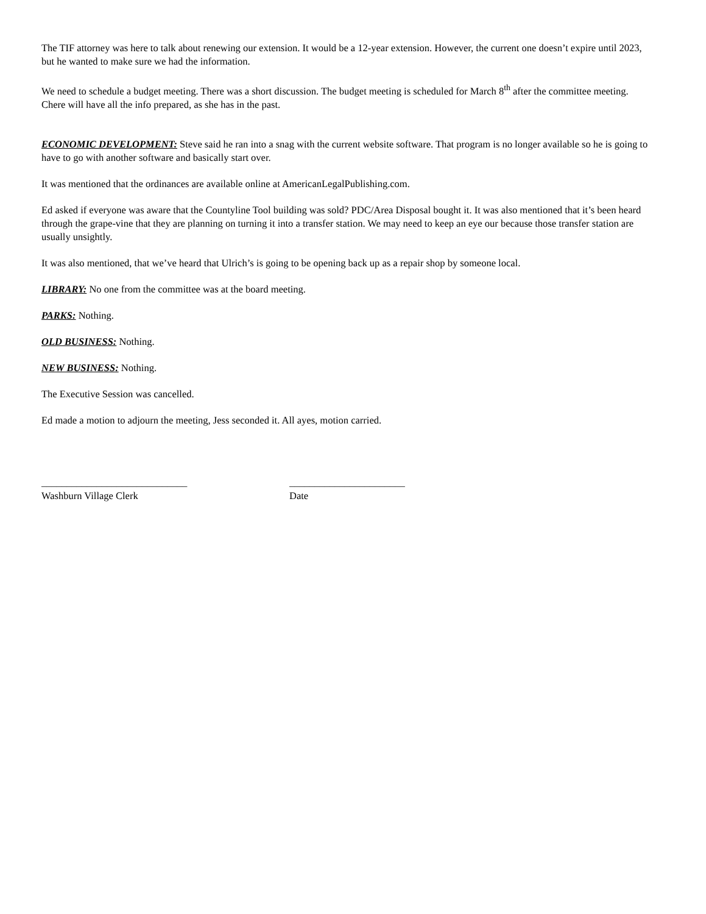The TIF attorney was here to talk about renewing our extension. It would be a 12-year extension. However, the current one doesn’t expire until 2023, but he wanted to make sure we had the information.
We need to schedule a budget meeting. There was a short discussion. The budget meeting is scheduled for March 8<sup>th</sup> after the committee meeting. Chere will have all the info prepared, as she has in the past.
ECONOMIC DEVELOPMENT: Steve said he ran into a snag with the current website software. That program is no longer available so he is going to have to go with another software and basically start over.
It was mentioned that the ordinances are available online at AmericanLegalPublishing.com.
Ed asked if everyone was aware that the Countyline Tool building was sold? PDC/Area Disposal bought it. It was also mentioned that it’s been heard through the grape-vine that they are planning on turning it into a transfer station. We may need to keep an eye our because those transfer station are usually unsightly.
It was also mentioned, that we’ve heard that Ulrich’s is going to be opening back up as a repair shop by someone local.
LIBRARY: No one from the committee was at the board meeting.
PARKS: Nothing.
OLD BUSINESS: Nothing.
NEW BUSINESS: Nothing.
The Executive Session was cancelled.
Ed made a motion to adjourn the meeting, Jess seconded it. All ayes, motion carried.
_____________________________
Washburn Village Clerk
_______________________
Date